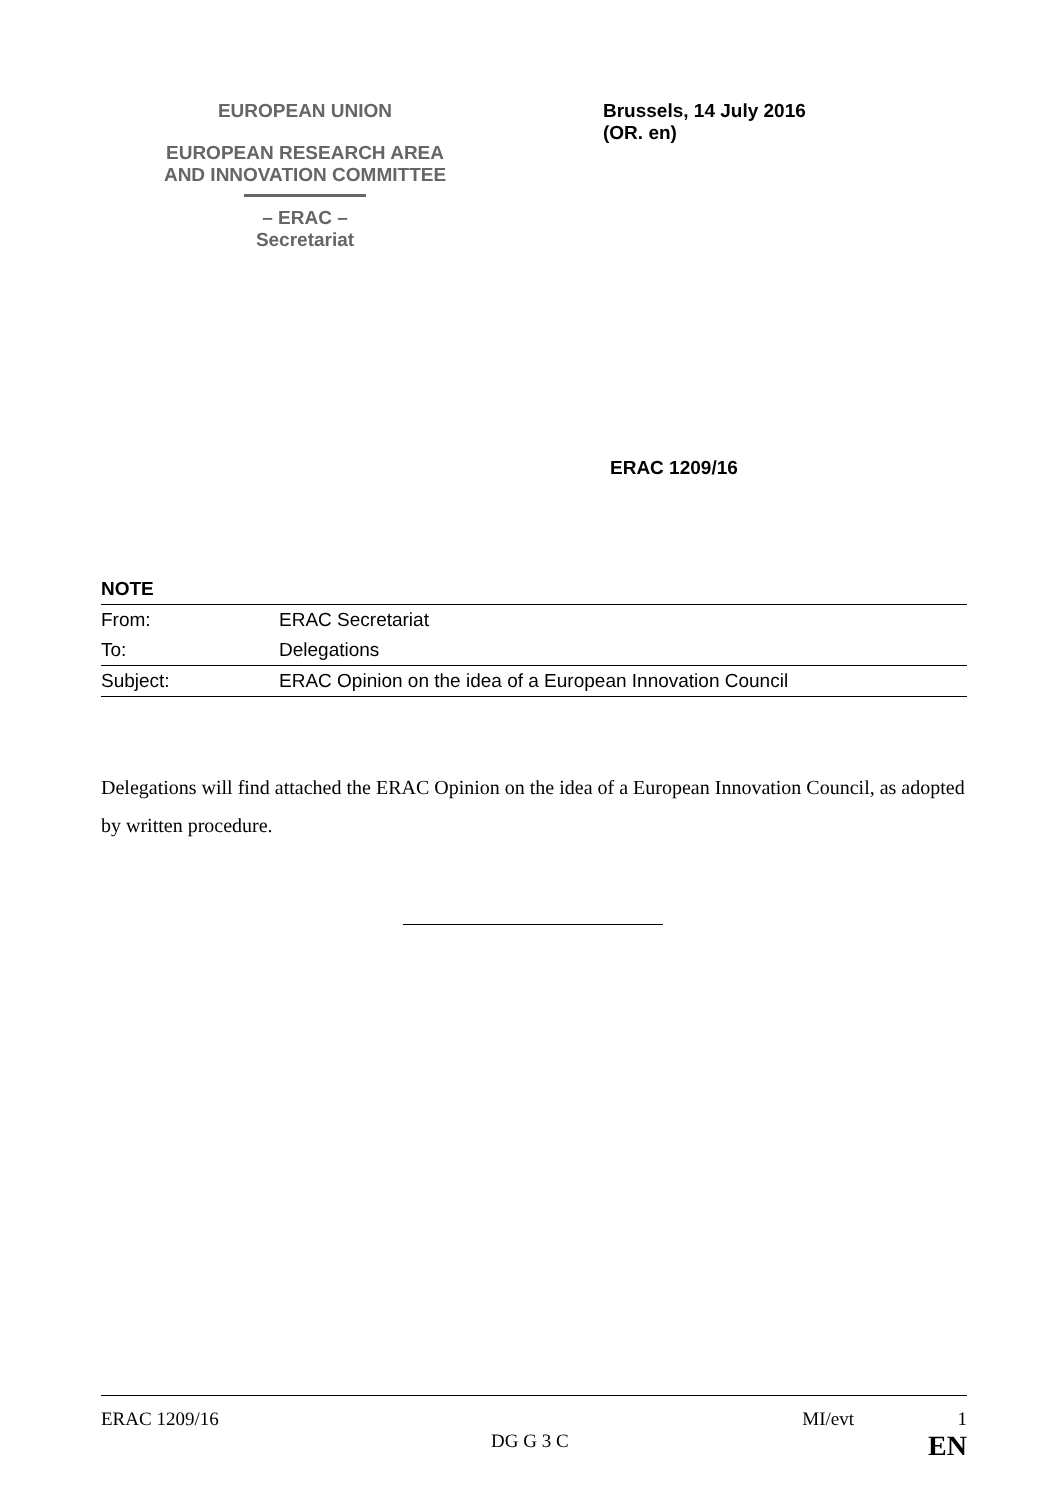EUROPEAN UNION
EUROPEAN RESEARCH AREA
AND INNOVATION COMMITTEE
– ERAC –
Secretariat
Brussels, 14 July 2016
(OR. en)
ERAC 1209/16
NOTE
| From: | ERAC Secretariat |
| To: | Delegations |
| Subject: | ERAC Opinion on the idea of a European Innovation Council |
Delegations will find attached the ERAC Opinion on the idea of a European Innovation Council, as adopted by written procedure.
ERAC 1209/16 MI/evt 1
DG G 3 C EN